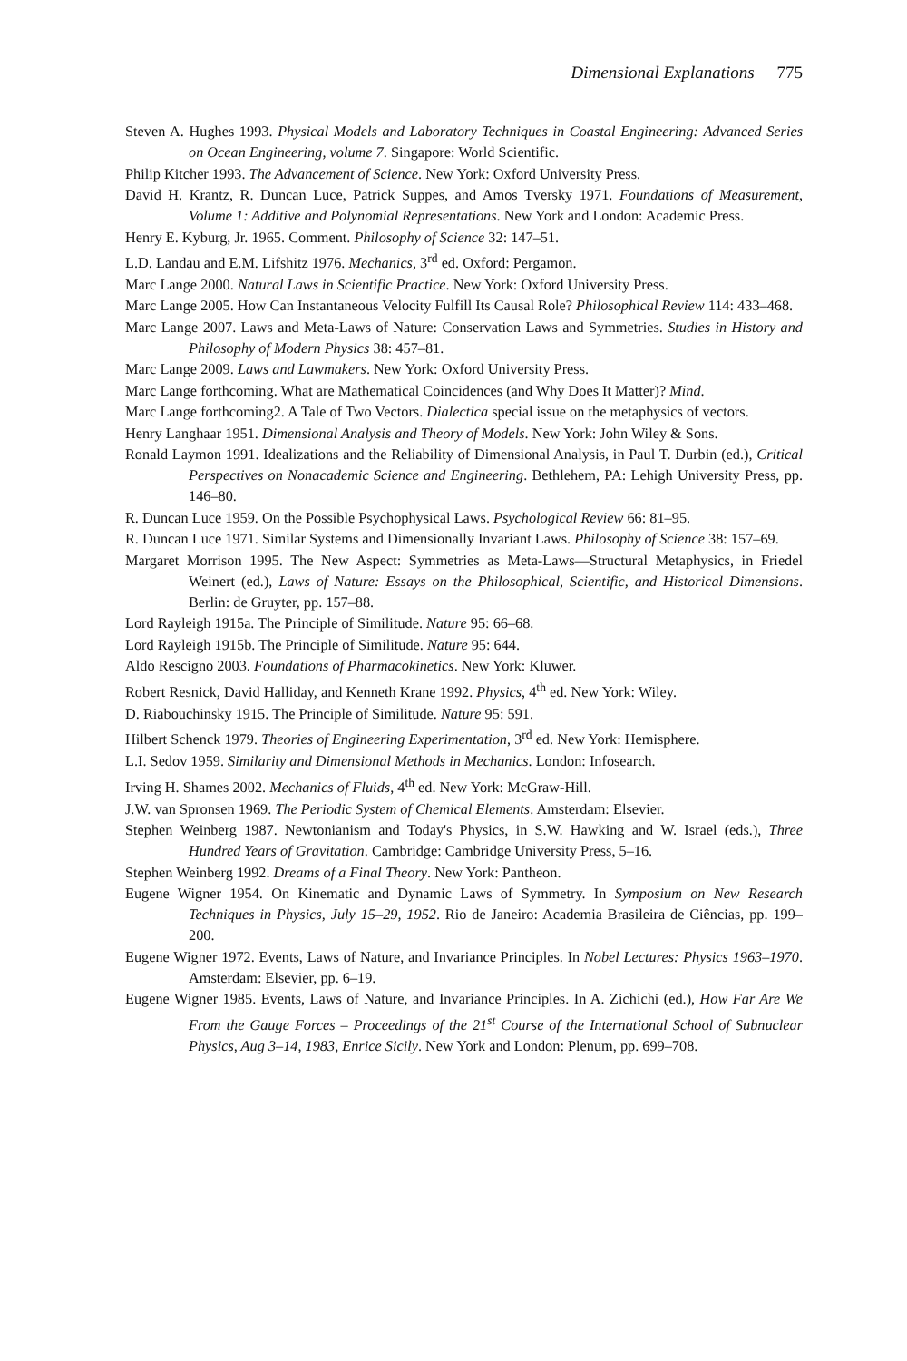Dimensional Explanations 775
Steven A. Hughes 1993. Physical Models and Laboratory Techniques in Coastal Engineering: Advanced Series on Ocean Engineering, volume 7. Singapore: World Scientific.
Philip Kitcher 1993. The Advancement of Science. New York: Oxford University Press.
David H. Krantz, R. Duncan Luce, Patrick Suppes, and Amos Tversky 1971. Foundations of Measurement, Volume 1: Additive and Polynomial Representations. New York and London: Academic Press.
Henry E. Kyburg, Jr. 1965. Comment. Philosophy of Science 32: 147–51.
L.D. Landau and E.M. Lifshitz 1976. Mechanics, 3<sup>rd</sup> ed. Oxford: Pergamon.
Marc Lange 2000. Natural Laws in Scientific Practice. New York: Oxford University Press.
Marc Lange 2005. How Can Instantaneous Velocity Fulfill Its Causal Role? Philosophical Review 114: 433–468.
Marc Lange 2007. Laws and Meta-Laws of Nature: Conservation Laws and Symmetries. Studies in History and Philosophy of Modern Physics 38: 457–81.
Marc Lange 2009. Laws and Lawmakers. New York: Oxford University Press.
Marc Lange forthcoming. What are Mathematical Coincidences (and Why Does It Matter)? Mind.
Marc Lange forthcoming2. A Tale of Two Vectors. Dialectica special issue on the metaphysics of vectors.
Henry Langhaar 1951. Dimensional Analysis and Theory of Models. New York: John Wiley & Sons.
Ronald Laymon 1991. Idealizations and the Reliability of Dimensional Analysis, in Paul T. Durbin (ed.), Critical Perspectives on Nonacademic Science and Engineering. Bethlehem, PA: Lehigh University Press, pp. 146–80.
R. Duncan Luce 1959. On the Possible Psychophysical Laws. Psychological Review 66: 81–95.
R. Duncan Luce 1971. Similar Systems and Dimensionally Invariant Laws. Philosophy of Science 38: 157–69.
Margaret Morrison 1995. The New Aspect: Symmetries as Meta-Laws—Structural Metaphysics, in Friedel Weinert (ed.), Laws of Nature: Essays on the Philosophical, Scientific, and Historical Dimensions. Berlin: de Gruyter, pp. 157–88.
Lord Rayleigh 1915a. The Principle of Similitude. Nature 95: 66–68.
Lord Rayleigh 1915b. The Principle of Similitude. Nature 95: 644.
Aldo Rescigno 2003. Foundations of Pharmacokinetics. New York: Kluwer.
Robert Resnick, David Halliday, and Kenneth Krane 1992. Physics, 4<sup>th</sup> ed. New York: Wiley.
D. Riabouchinsky 1915. The Principle of Similitude. Nature 95: 591.
Hilbert Schenck 1979. Theories of Engineering Experimentation, 3<sup>rd</sup> ed. New York: Hemisphere.
L.I. Sedov 1959. Similarity and Dimensional Methods in Mechanics. London: Infosearch.
Irving H. Shames 2002. Mechanics of Fluids, 4<sup>th</sup> ed. New York: McGraw-Hill.
J.W. van Spronsen 1969. The Periodic System of Chemical Elements. Amsterdam: Elsevier.
Stephen Weinberg 1987. Newtonianism and Today's Physics, in S.W. Hawking and W. Israel (eds.), Three Hundred Years of Gravitation. Cambridge: Cambridge University Press, 5–16.
Stephen Weinberg 1992. Dreams of a Final Theory. New York: Pantheon.
Eugene Wigner 1954. On Kinematic and Dynamic Laws of Symmetry. In Symposium on New Research Techniques in Physics, July 15–29, 1952. Rio de Janeiro: Academia Brasileira de Ciências, pp. 199–200.
Eugene Wigner 1972. Events, Laws of Nature, and Invariance Principles. In Nobel Lectures: Physics 1963–1970. Amsterdam: Elsevier, pp. 6–19.
Eugene Wigner 1985. Events, Laws of Nature, and Invariance Principles. In A. Zichichi (ed.), How Far Are We From the Gauge Forces – Proceedings of the 21<sup>st</sup> Course of the International School of Subnuclear Physics, Aug 3–14, 1983, Enrice Sicily. New York and London: Plenum, pp. 699–708.